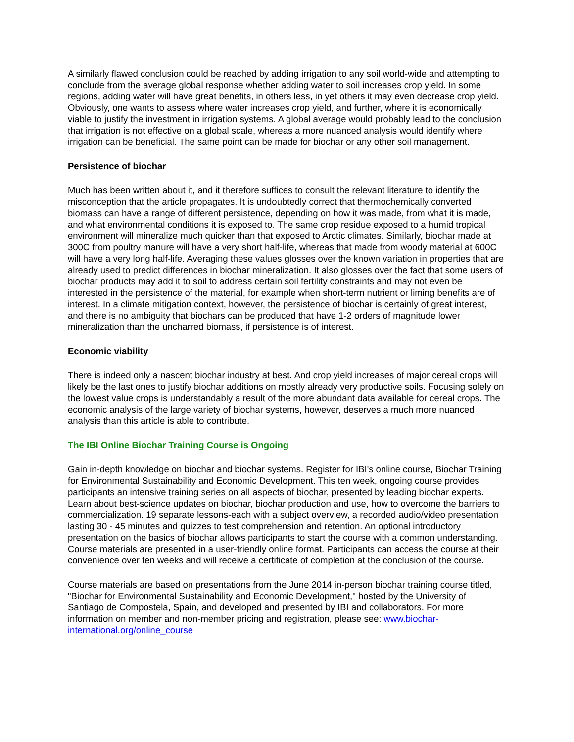A similarly flawed conclusion could be reached by adding irrigation to any soil world-wide and attempting to conclude from the average global response whether adding water to soil increases crop yield. In some regions, adding water will have great benefits, in others less, in yet others it may even decrease crop yield. Obviously, one wants to assess where water increases crop yield, and further, where it is economically viable to justify the investment in irrigation systems. A global average would probably lead to the conclusion that irrigation is not effective on a global scale, whereas a more nuanced analysis would identify where irrigation can be beneficial. The same point can be made for biochar or any other soil management.
Persistence of biochar
Much has been written about it, and it therefore suffices to consult the relevant literature to identify the misconception that the article propagates. It is undoubtedly correct that thermochemically converted biomass can have a range of different persistence, depending on how it was made, from what it is made, and what environmental conditions it is exposed to. The same crop residue exposed to a humid tropical environment will mineralize much quicker than that exposed to Arctic climates. Similarly, biochar made at 300C from poultry manure will have a very short half-life, whereas that made from woody material at 600C will have a very long half-life. Averaging these values glosses over the known variation in properties that are already used to predict differences in biochar mineralization. It also glosses over the fact that some users of biochar products may add it to soil to address certain soil fertility constraints and may not even be interested in the persistence of the material, for example when short-term nutrient or liming benefits are of interest. In a climate mitigation context, however, the persistence of biochar is certainly of great interest, and there is no ambiguity that biochars can be produced that have 1-2 orders of magnitude lower mineralization than the uncharred biomass, if persistence is of interest.
Economic viability
There is indeed only a nascent biochar industry at best. And crop yield increases of major cereal crops will likely be the last ones to justify biochar additions on mostly already very productive soils. Focusing solely on the lowest value crops is understandably a result of the more abundant data available for cereal crops. The economic analysis of the large variety of biochar systems, however, deserves a much more nuanced analysis than this article is able to contribute.
The IBI Online Biochar Training Course is Ongoing
Gain in-depth knowledge on biochar and biochar systems. Register for IBI's online course, Biochar Training for Environmental Sustainability and Economic Development. This ten week, ongoing course provides participants an intensive training series on all aspects of biochar, presented by leading biochar experts. Learn about best-science updates on biochar, biochar production and use, how to overcome the barriers to commercialization. 19 separate lessons-each with a subject overview, a recorded audio/video presentation lasting 30 - 45 minutes and quizzes to test comprehension and retention. An optional introductory presentation on the basics of biochar allows participants to start the course with a common understanding. Course materials are presented in a user-friendly online format. Participants can access the course at their convenience over ten weeks and will receive a certificate of completion at the conclusion of the course.
Course materials are based on presentations from the June 2014 in-person biochar training course titled, "Biochar for Environmental Sustainability and Economic Development," hosted by the University of Santiago de Compostela, Spain, and developed and presented by IBI and collaborators. For more information on member and non-member pricing and registration, please see: www.biochar-international.org/online_course